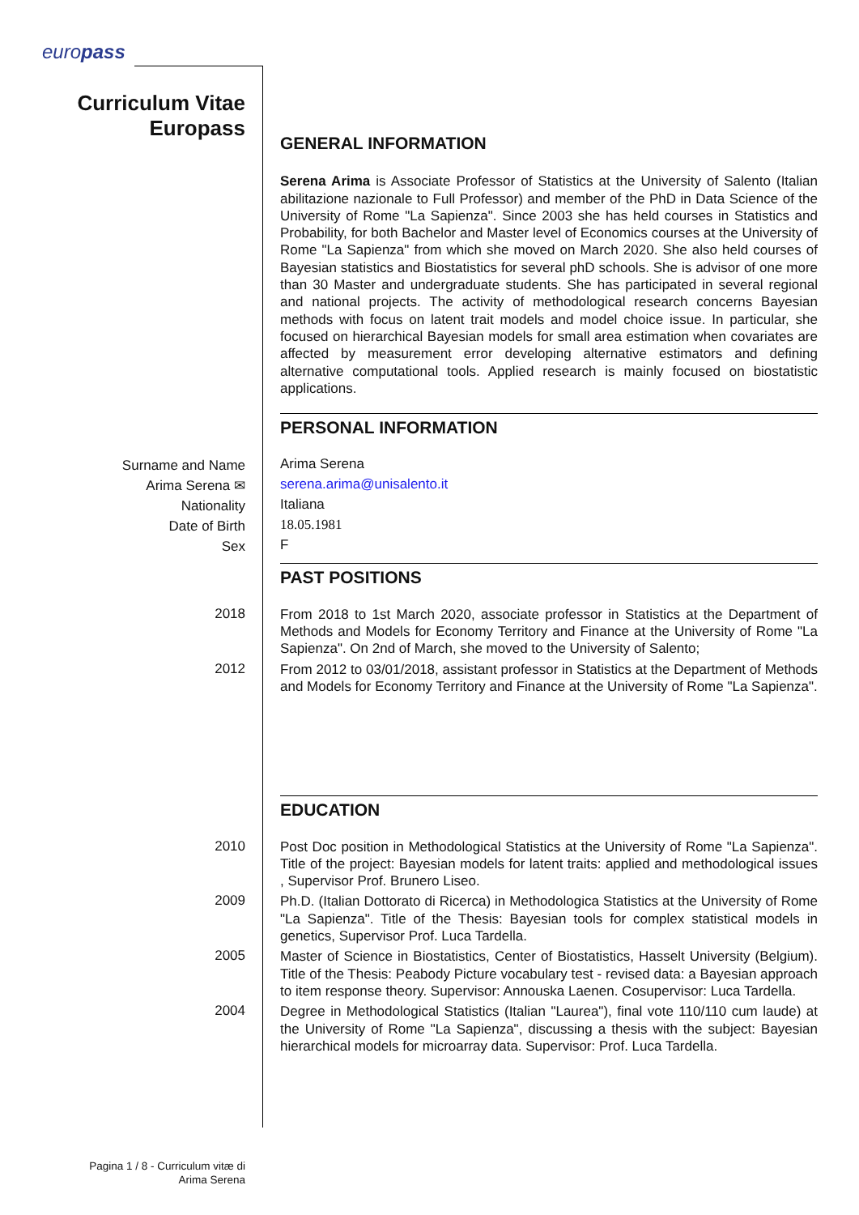europass
Curriculum Vitae
Europass
GENERAL INFORMATION
Serena Arima is Associate Professor of Statistics at the University of Salento (Italian abilitazione nazionale to Full Professor) and member of the PhD in Data Science of the University of Rome "La Sapienza". Since 2003 she has held courses in Statistics and Probability, for both Bachelor and Master level of Economics courses at the University of Rome "La Sapienza" from which she moved on March 2020. She also held courses of Bayesian statistics and Biostatistics for several phD schools. She is advisor of one more than 30 Master and undergraduate students. She has participated in several regional and national projects. The activity of methodological research concerns Bayesian methods with focus on latent trait models and model choice issue. In particular, she focused on hierarchical Bayesian models for small area estimation when covariates are affected by measurement error developing alternative estimators and defining alternative computational tools. Applied research is mainly focused on biostatistic applications.
PERSONAL INFORMATION
Surname and Name
Arima Serena
Arima Serena ✉
serena.arima@unisalento.it
Nationality
Italiana
Date of Birth
18.05.1981
Sex
F
PAST POSITIONS
2018
From 2018 to 1st March 2020, associate professor in Statistics at the Department of Methods and Models for Economy Territory and Finance at the University of Rome "La Sapienza". On 2nd of March, she moved to the University of Salento;
2012
From 2012 to 03/01/2018, assistant professor in Statistics at the Department of Methods and Models for Economy Territory and Finance at the University of Rome "La Sapienza".
EDUCATION
2010
Post Doc position in Methodological Statistics at the University of Rome "La Sapienza". Title of the project: Bayesian models for latent traits: applied and methodological issues , Supervisor Prof. Brunero Liseo.
2009
Ph.D. (Italian Dottorato di Ricerca) in Methodologica Statistics at the University of Rome "La Sapienza". Title of the Thesis: Bayesian tools for complex statistical models in genetics, Supervisor Prof. Luca Tardella.
2005
Master of Science in Biostatistics, Center of Biostatistics, Hasselt University (Belgium). Title of the Thesis: Peabody Picture vocabulary test - revised data: a Bayesian approach to item response theory. Supervisor: Annouska Laenen. Cosupervisor: Luca Tardella.
2004
Degree in Methodological Statistics (Italian "Laurea"), final vote 110/110 cum laude) at the University of Rome "La Sapienza", discussing a thesis with the subject: Bayesian hierarchical models for microarray data. Supervisor: Prof. Luca Tardella.
Pagina 1 / 8 - Curriculum vitæ di
Arima Serena